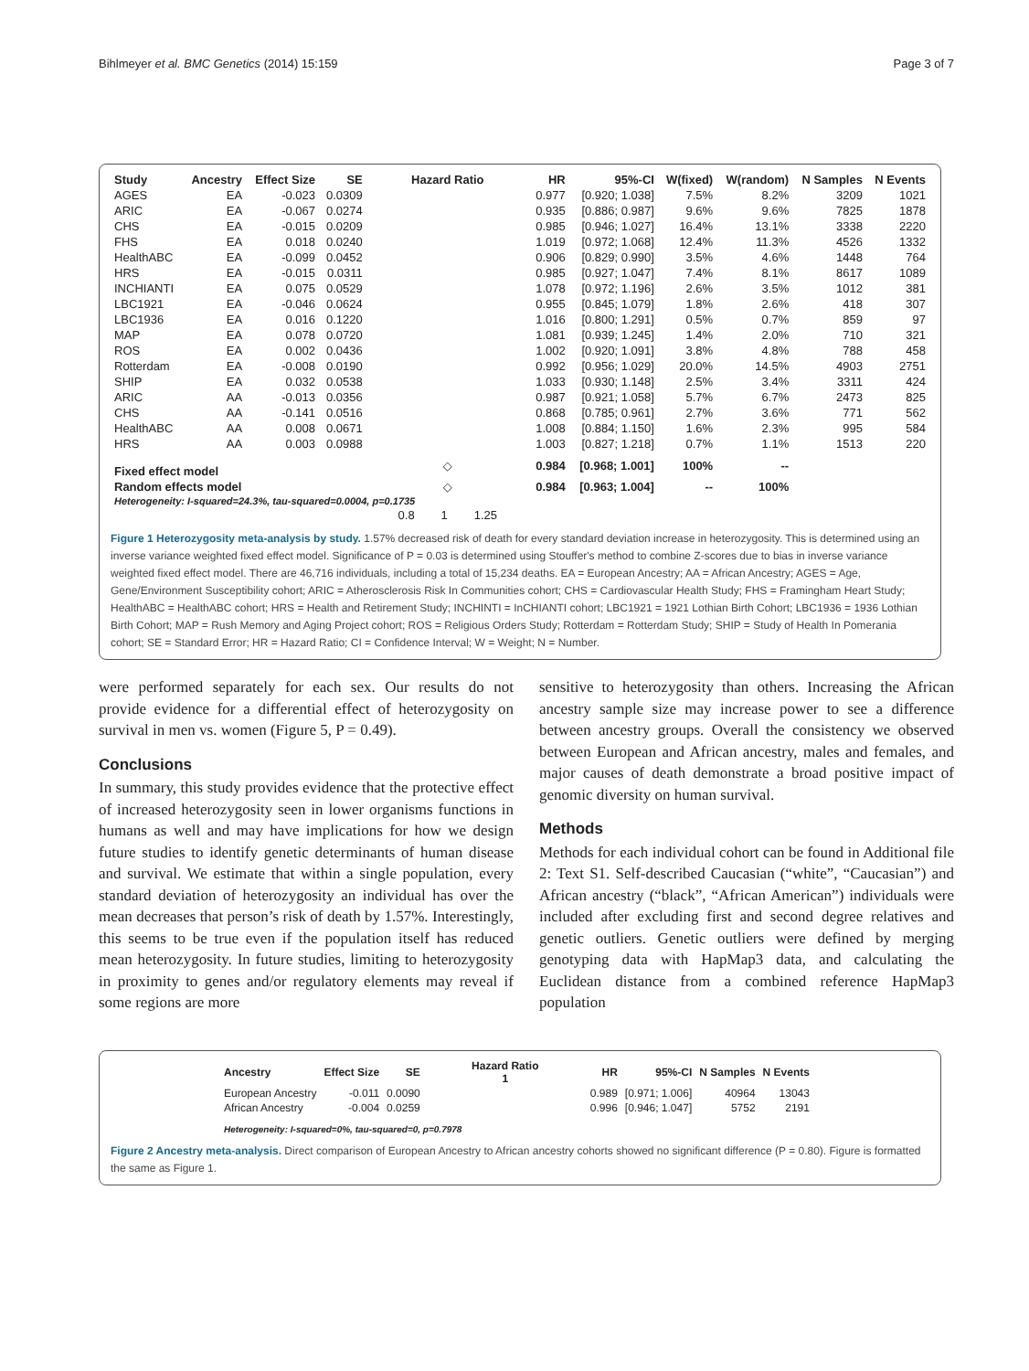Bihlmeyer et al. BMC Genetics (2014) 15:159 Page 3 of 7
| Study | Ancestry | Effect Size | SE | Hazard Ratio | HR | 95%-CI | W(fixed) | W(random) | N Samples | N Events |
| --- | --- | --- | --- | --- | --- | --- | --- | --- | --- | --- |
| AGES | EA | -0.023 | 0.0309 | | 0.977 | [0.920; 1.038] | 7.5% | 8.2% | 3209 | 1021 |
| ARIC | EA | -0.067 | 0.0274 | | 0.935 | [0.886; 0.987] | 9.6% | 9.6% | 7825 | 1878 |
| CHS | EA | -0.015 | 0.0209 | | 0.985 | [0.946; 1.027] | 16.4% | 13.1% | 3338 | 2220 |
| FHS | EA | 0.018 | 0.0240 | | 1.019 | [0.972; 1.068] | 12.4% | 11.3% | 4526 | 1332 |
| HealthABC | EA | -0.099 | 0.0452 | | 0.906 | [0.829; 0.990] | 3.5% | 4.6% | 1448 | 764 |
| HRS | EA | -0.015 | 0.0311 | | 0.985 | [0.927; 1.047] | 7.4% | 8.1% | 8617 | 1089 |
| INCHIANTI | EA | 0.075 | 0.0529 | | 1.078 | [0.972; 1.196] | 2.6% | 3.5% | 1012 | 381 |
| LBC1921 | EA | -0.046 | 0.0624 | | 0.955 | [0.845; 1.079] | 1.8% | 2.6% | 418 | 307 |
| LBC1936 | EA | 0.016 | 0.1220 | | 1.016 | [0.800; 1.291] | 0.5% | 0.7% | 859 | 97 |
| MAP | EA | 0.078 | 0.0720 | | 1.081 | [0.939; 1.245] | 1.4% | 2.0% | 710 | 321 |
| ROS | EA | 0.002 | 0.0436 | | 1.002 | [0.920; 1.091] | 3.8% | 4.8% | 788 | 458 |
| Rotterdam | EA | -0.008 | 0.0190 | | 0.992 | [0.956; 1.029] | 20.0% | 14.5% | 4903 | 2751 |
| SHIP | EA | 0.032 | 0.0538 | | 1.033 | [0.930; 1.148] | 2.5% | 3.4% | 3311 | 424 |
| ARIC | AA | -0.013 | 0.0356 | | 0.987 | [0.921; 1.058] | 5.7% | 6.7% | 2473 | 825 |
| CHS | AA | -0.141 | 0.0516 | | 0.868 | [0.785; 0.961] | 2.7% | 3.6% | 771 | 562 |
| HealthABC | AA | 0.008 | 0.0671 | | 1.008 | [0.884; 1.150] | 1.6% | 2.3% | 995 | 584 |
| HRS | AA | 0.003 | 0.0988 | | 1.003 | [0.827; 1.218] | 0.7% | 1.1% | 1513 | 220 |
| Fixed effect model | | | | ◇ | 0.984 | [0.968; 1.001] | 100% | -- | | |
| Random effects model | | | | ◇ | 0.984 | [0.963; 1.004] | -- | 100% | | |
| Heterogeneity: I-squared=24.3%, tau-squared=0.0004, p=0.1735 | | | | | | | | | | |
| | | | | 0.8 1 1.25 | | | | | | |
Figure 1 Heterozygosity meta-analysis by study. 1.57% decreased risk of death for every standard deviation increase in heterozygosity. This is determined using an inverse variance weighted fixed effect model. Significance of P = 0.03 is determined using Stouffer's method to combine Z-scores due to bias in inverse variance weighted fixed effect model. There are 46,716 individuals, including a total of 15,234 deaths. EA = European Ancestry; AA = African Ancestry; AGES = Age, Gene/Environment Susceptibility cohort; ARIC = Atherosclerosis Risk In Communities cohort; CHS = Cardiovascular Health Study; FHS = Framingham Heart Study; HealthABC = HealthABC cohort; HRS = Health and Retirement Study; INCHINTI = InCHIANTI cohort; LBC1921 = 1921 Lothian Birth Cohort; LBC1936 = 1936 Lothian Birth Cohort; MAP = Rush Memory and Aging Project cohort; ROS = Religious Orders Study; Rotterdam = Rotterdam Study; SHIP = Study of Health In Pomerania cohort; SE = Standard Error; HR = Hazard Ratio; CI = Confidence Interval; W = Weight; N = Number.
were performed separately for each sex. Our results do not provide evidence for a differential effect of heterozygosity on survival in men vs. women (Figure 5, P = 0.49).
Conclusions
In summary, this study provides evidence that the protective effect of increased heterozygosity seen in lower organisms functions in humans as well and may have implications for how we design future studies to identify genetic determinants of human disease and survival. We estimate that within a single population, every standard deviation of heterozygosity an individual has over the mean decreases that person’s risk of death by 1.57%. Interestingly, this seems to be true even if the population itself has reduced mean heterozygosity. In future studies, limiting to heterozygosity in proximity to genes and/or regulatory elements may reveal if some regions are more
sensitive to heterozygosity than others. Increasing the African ancestry sample size may increase power to see a difference between ancestry groups. Overall the consistency we observed between European and African ancestry, males and females, and major causes of death demonstrate a broad positive impact of genomic diversity on human survival.
Methods
Methods for each individual cohort can be found in Additional file 2: Text S1. Self-described Caucasian (“white”, “Caucasian”) and African ancestry (“black”, “African American”) individuals were included after excluding first and second degree relatives and genetic outliers. Genetic outliers were defined by merging genotyping data with HapMap3 data, and calculating the Euclidean distance from a combined reference HapMap3 population
| Ancestry | Effect Size | SE | Hazard Ratio 1 | HR | 95%-CI | N Samples | N Events |
| --- | --- | --- | --- | --- | --- | --- | --- |
| European Ancestry | -0.011 | 0.0090 | | 0.989 | [0.971; 1.006] | 40964 | 13043 |
| African Ancestry | -0.004 | 0.0259 | | 0.996 | [0.946; 1.047] | 5752 | 2191 |
| Heterogeneity: I-squared=0%, tau-squared=0, p=0.7978 | | | | | | | |
Figure 2 Ancestry meta-analysis. Direct comparison of European Ancestry to African ancestry cohorts showed no significant difference (P = 0.80). Figure is formatted the same as Figure 1.